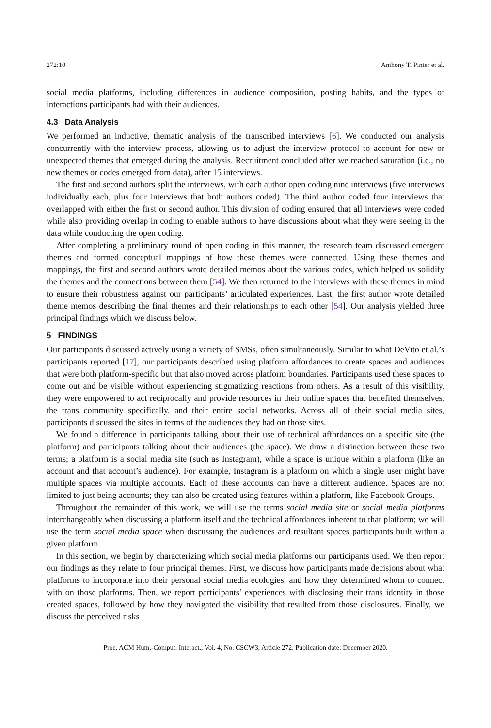272:10 Anthony T. Pinter et al.
social media platforms, including differences in audience composition, posting habits, and the types of interactions participants had with their audiences.
4.3 Data Analysis
We performed an inductive, thematic analysis of the transcribed interviews [6]. We conducted our analysis concurrently with the interview process, allowing us to adjust the interview protocol to account for new or unexpected themes that emerged during the analysis. Recruitment concluded after we reached saturation (i.e., no new themes or codes emerged from data), after 15 interviews.
The first and second authors split the interviews, with each author open coding nine interviews (five interviews individually each, plus four interviews that both authors coded). The third author coded four interviews that overlapped with either the first or second author. This division of coding ensured that all interviews were coded while also providing overlap in coding to enable authors to have discussions about what they were seeing in the data while conducting the open coding.
After completing a preliminary round of open coding in this manner, the research team discussed emergent themes and formed conceptual mappings of how these themes were connected. Using these themes and mappings, the first and second authors wrote detailed memos about the various codes, which helped us solidify the themes and the connections between them [54]. We then returned to the interviews with these themes in mind to ensure their robustness against our participants’ articulated experiences. Last, the first author wrote detailed theme memos describing the final themes and their relationships to each other [54]. Our analysis yielded three principal findings which we discuss below.
5 FINDINGS
Our participants discussed actively using a variety of SMSs, often simultaneously. Similar to what DeVito et al.’s participants reported [17], our participants described using platform affordances to create spaces and audiences that were both platform-specific but that also moved across platform boundaries. Participants used these spaces to come out and be visible without experiencing stigmatizing reactions from others. As a result of this visibility, they were empowered to act reciprocally and provide resources in their online spaces that benefited themselves, the trans community specifically, and their entire social networks. Across all of their social media sites, participants discussed the sites in terms of the audiences they had on those sites.
We found a difference in participants talking about their use of technical affordances on a specific site (the platform) and participants talking about their audiences (the space). We draw a distinction between these two terms; a platform is a social media site (such as Instagram), while a space is unique within a platform (like an account and that account’s audience). For example, Instagram is a platform on which a single user might have multiple spaces via multiple accounts. Each of these accounts can have a different audience. Spaces are not limited to just being accounts; they can also be created using features within a platform, like Facebook Groups.
Throughout the remainder of this work, we will use the terms social media site or social media platforms interchangeably when discussing a platform itself and the technical affordances inherent to that platform; we will use the term social media space when discussing the audiences and resultant spaces participants built within a given platform.
In this section, we begin by characterizing which social media platforms our participants used. We then report our findings as they relate to four principal themes. First, we discuss how participants made decisions about what platforms to incorporate into their personal social media ecologies, and how they determined whom to connect with on those platforms. Then, we report participants’ experiences with disclosing their trans identity in those created spaces, followed by how they navigated the visibility that resulted from those disclosures. Finally, we discuss the perceived risks
Proc. ACM Hum.-Comput. Interact., Vol. 4, No. CSCW3, Article 272. Publication date: December 2020.